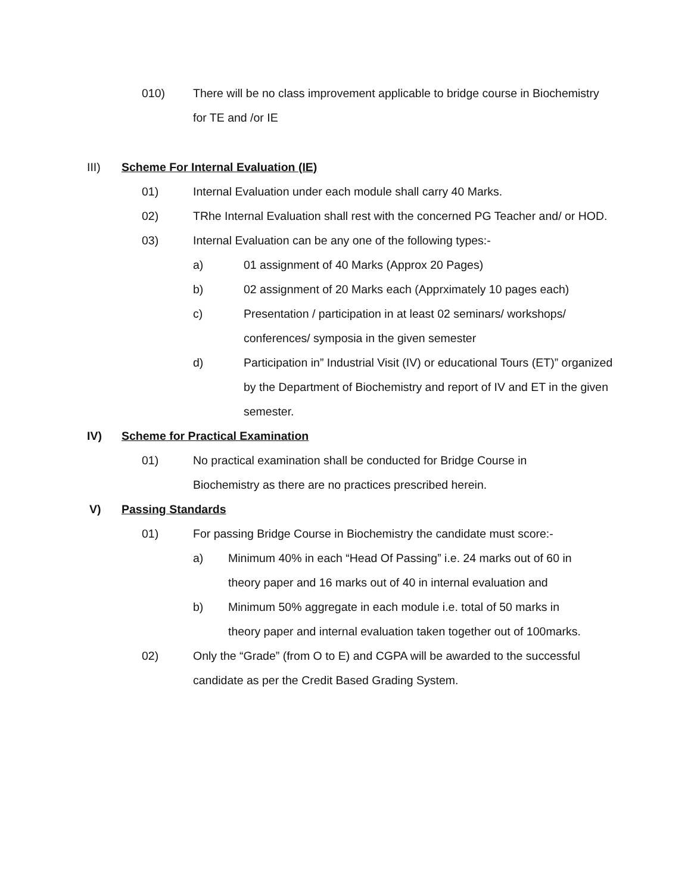010) There will be no class improvement applicable to bridge course in Biochemistry for TE and /or IE
III) Scheme For Internal Evaluation (IE)
01) Internal Evaluation under each module shall carry 40 Marks.
02) TRhe Internal Evaluation shall rest with the concerned PG Teacher and/ or HOD.
03) Internal Evaluation can be any one of the following types:-
a) 01 assignment of 40 Marks (Approx 20 Pages)
b) 02 assignment of 20 Marks each (Apprximately 10 pages each)
c) Presentation / participation in at least 02 seminars/ workshops/ conferences/ symposia in the given semester
d) Participation in” Industrial Visit (IV) or educational Tours (ET)” organized by the Department of Biochemistry and report of IV and ET in the given semester.
IV) Scheme for Practical Examination
01) No practical examination shall be conducted for Bridge Course in Biochemistry as there are no practices prescribed herein.
V) Passing Standards
01) For passing Bridge Course in Biochemistry the candidate must score:-
a) Minimum 40% in each “Head Of Passing” i.e. 24 marks out of 60 in theory paper and 16 marks out of 40 in internal evaluation and
b) Minimum 50% aggregate in each module i.e. total of 50 marks in theory paper and internal evaluation taken together out of 100marks.
02) Only the “Grade” (from O to E) and CGPA will be awarded to the successful candidate as per the Credit Based Grading System.